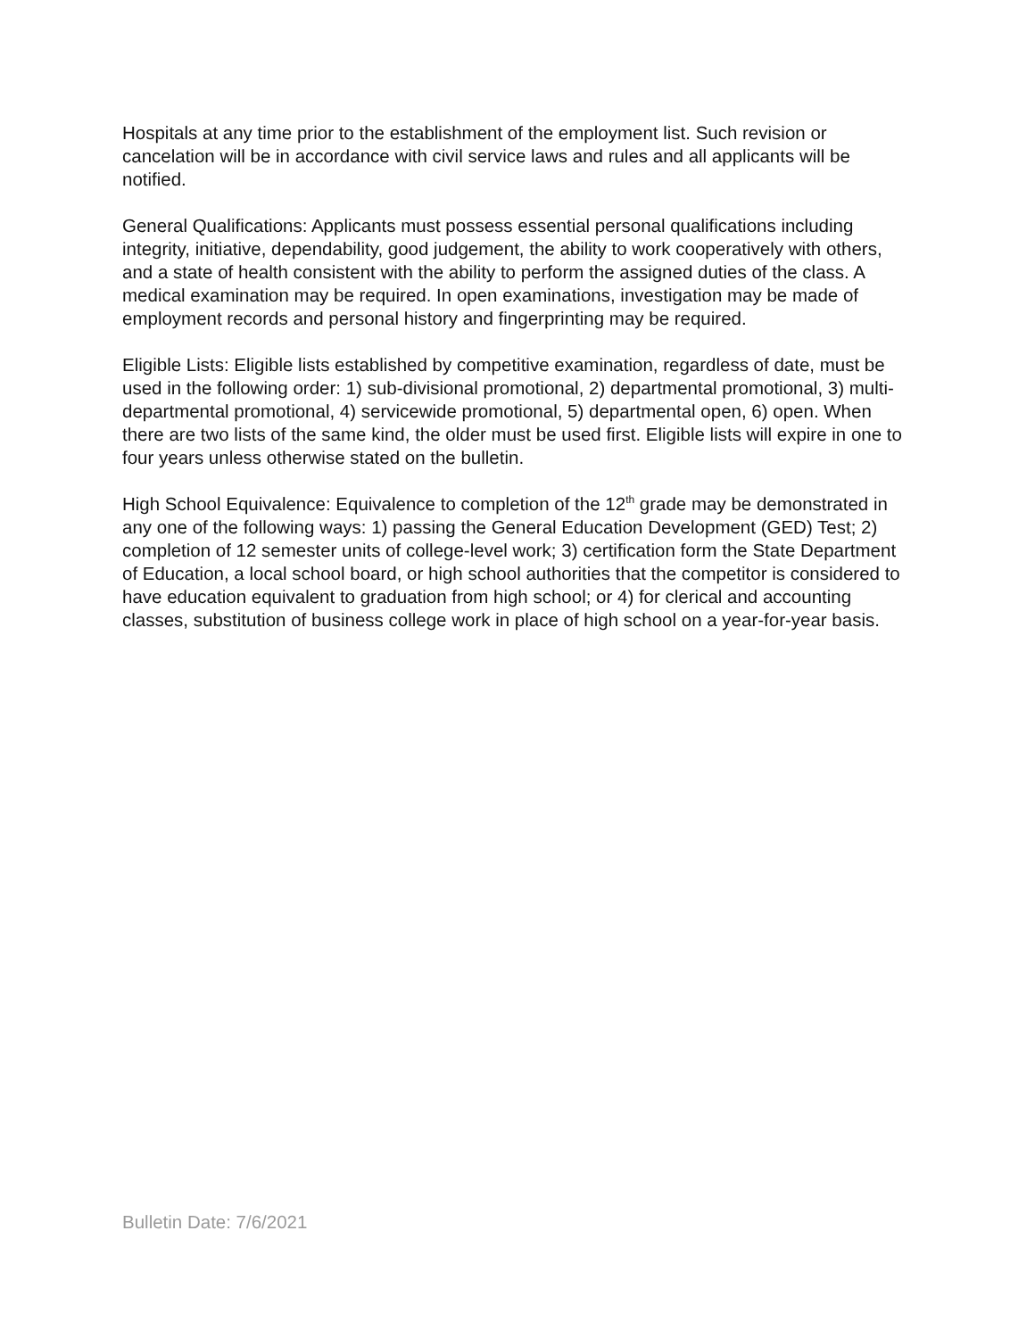Hospitals at any time prior to the establishment of the employment list. Such revision or cancelation will be in accordance with civil service laws and rules and all applicants will be notified.
General Qualifications: Applicants must possess essential personal qualifications including integrity, initiative, dependability, good judgement, the ability to work cooperatively with others, and a state of health consistent with the ability to perform the assigned duties of the class. A medical examination may be required. In open examinations, investigation may be made of employment records and personal history and fingerprinting may be required.
Eligible Lists: Eligible lists established by competitive examination, regardless of date, must be used in the following order: 1) sub-divisional promotional, 2) departmental promotional, 3) multi-departmental promotional, 4) servicewide promotional, 5) departmental open, 6) open. When there are two lists of the same kind, the older must be used first. Eligible lists will expire in one to four years unless otherwise stated on the bulletin.
High School Equivalence: Equivalence to completion of the 12<sup>th</sup> grade may be demonstrated in any one of the following ways: 1) passing the General Education Development (GED) Test; 2) completion of 12 semester units of college-level work; 3) certification form the State Department of Education, a local school board, or high school authorities that the competitor is considered to have education equivalent to graduation from high school; or 4) for clerical and accounting classes, substitution of business college work in place of high school on a year-for-year basis.
Bulletin Date: 7/6/2021